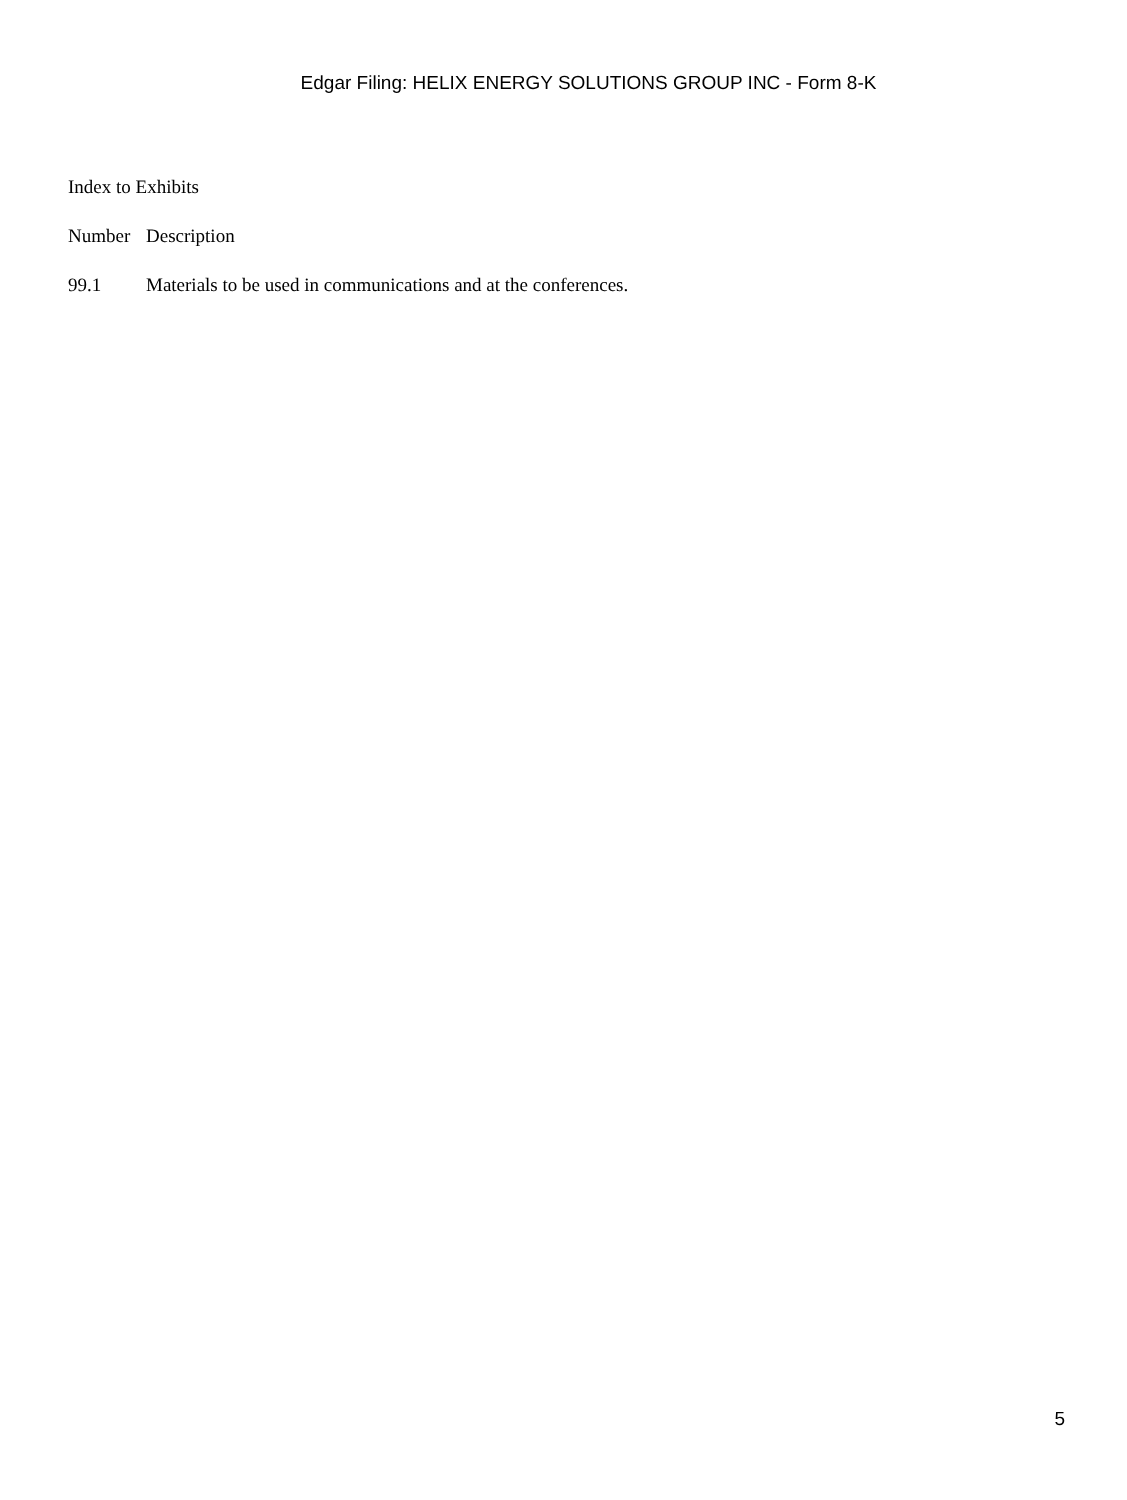Edgar Filing: HELIX ENERGY SOLUTIONS GROUP INC - Form 8-K
Index to Exhibits
| Number | Description |
| --- | --- |
| 99.1 | Materials to be used in communications and at the conferences. |
5